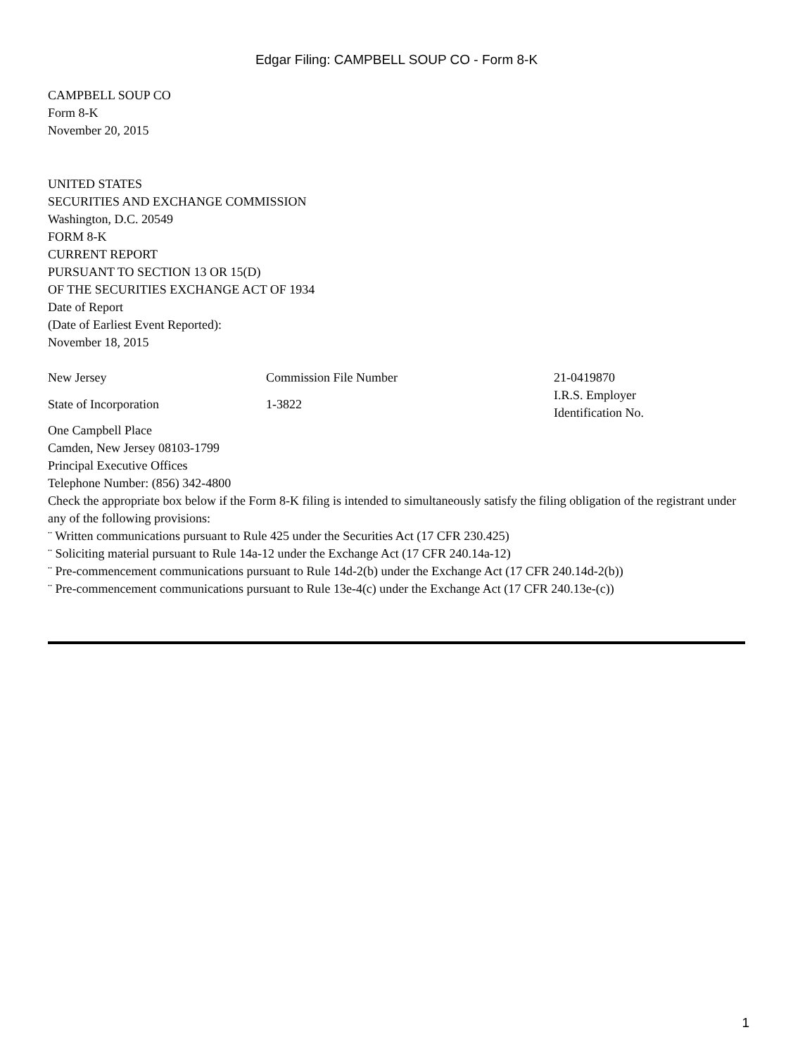Edgar Filing: CAMPBELL SOUP CO - Form 8-K
CAMPBELL SOUP CO
Form 8-K
November 20, 2015
UNITED STATES
SECURITIES AND EXCHANGE COMMISSION
Washington, D.C. 20549
FORM 8-K
CURRENT REPORT
PURSUANT TO SECTION 13 OR 15(D)
OF THE SECURITIES EXCHANGE ACT OF 1934
Date of Report
(Date of Earliest Event Reported):
November 18, 2015
| New Jersey | Commission File Number | 21-0419870 |
| State of Incorporation | 1-3822 | I.R.S. Employer Identification No. |
One Campbell Place
Camden, New Jersey 08103-1799
Principal Executive Offices
Telephone Number: (856) 342-4800
Check the appropriate box below if the Form 8-K filing is intended to simultaneously satisfy the filing obligation of the registrant under any of the following provisions:
¨ Written communications pursuant to Rule 425 under the Securities Act (17 CFR 230.425)
¨ Soliciting material pursuant to Rule 14a-12 under the Exchange Act (17 CFR 240.14a-12)
¨ Pre-commencement communications pursuant to Rule 14d-2(b) under the Exchange Act (17 CFR 240.14d-2(b))
¨ Pre-commencement communications pursuant to Rule 13e-4(c) under the Exchange Act (17 CFR 240.13e-(c))
1